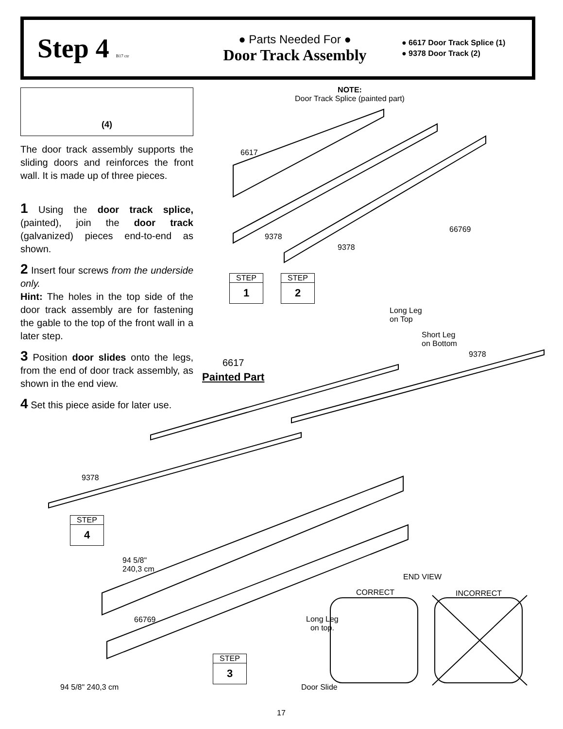Step 4 B17 ctr
● Parts Needed For ●
Door Track Assembly
● 6617 Door Track Splice (1)
● 9378 Door Track (2)
(4)
The door track assembly supports the sliding doors and reinforces the front wall. It is made up of three pieces.
1 Using the door track splice, (painted), join the door track (galvanized) pieces end-to-end as shown.
2 Insert four screws from the underside only.
Hint: The holes in the top side of the door track assembly are for fastening the gable to the top of the front wall in a later step.
3 Position door slides onto the legs, from the end of door track assembly, as shown in the end view.
4 Set this piece aside for later use.
NOTE:
Door Track Splice (painted part)
6617
9378
9378
66769
STEP
1
STEP
2
Long Leg
on Top
Short Leg
on Bottom
9378
6617
Painted Part
9378
STEP
4
94 5/8"
240,3 cm
END VIEW
CORRECT INCORRECT
66769
Long Leg
on top.
STEP
3
94 5/8" 240,3 cm Door Slide
17